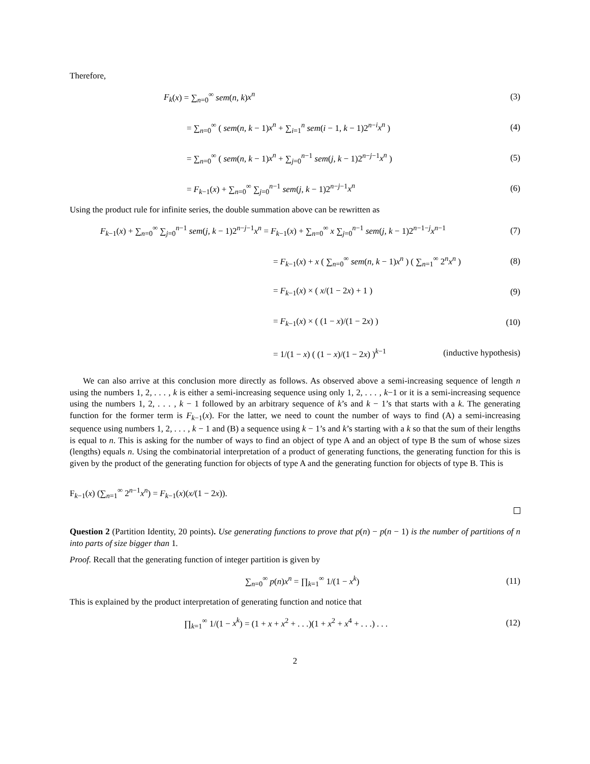Therefore,
F<sub>k</sub>(x) = ∑<sub>n=0</sub><sup>∞</sup> sem(n, k)x<sup>n</sup> (3)
= ∑<sub>n=0</sub><sup>∞</sup> ( sem(n, k − 1)x<sup>n</sup> + ∑<sub>i=1</sub><sup>n</sup> sem(i − 1, k − 1)2<sup>n−i</sup>x<sup>n</sup> )
(4)
= ∑<sub>n=0</sub><sup>∞</sup> ( sem(n, k − 1)x<sup>n</sup> + ∑<sub>j=0</sub><sup>n−1</sup> sem(j, k − 1)2<sup>n−j−1</sup>x<sup>n</sup> )
(5)
= F<sub>k−1</sub>(x) + ∑<sub>n=0</sub><sup>∞</sup> ∑<sub>j=0</sub><sup>n−1</sup> sem(j, k − 1)2<sup>n−j−1</sup>x<sup>n</sup>
(6)
Using the product rule for infinite series, the double summation above can be rewritten as
F<sub>k−1</sub>(x) + ∑<sub>n=0</sub><sup>∞</sup> ∑<sub>j=0</sub><sup>n−1</sup> sem(j, k − 1)2<sup>n−j−1</sup>x<sup>n</sup> = F<sub>k−1</sub>(x) + ∑<sub>n=0</sub><sup>∞</sup> x ∑<sub>j=0</sub><sup>n−1</sup> sem(j, k − 1)2<sup>n−1−j</sup>x<sup>n−1</sup>
(7)
= F<sub>k−1</sub>(x) + x ( ∑<sub>n=0</sub><sup>∞</sup> sem(n, k − 1)x<sup>n</sup> ) ( ∑<sub>n=1</sub><sup>∞</sup> 2<sup>n</sup>x<sup>n</sup> )
(8)
= F<sub>k−1</sub>(x) × ( x/(1 − 2x) + 1 ) (9)
= F<sub>k−1</sub>(x) × ( (1 − x)/(1 − 2x) )
(10)
= 1/(1 − x) ( (1 − x)/(1 − 2x) )<sup>k−1</sup>
(inductive hypothesis)
We can also arrive at this conclusion more directly as follows. As observed above a semi-increasing sequence of length n using the numbers 1, 2, . . . , k is either a semi-increasing sequence using only 1, 2, . . . , k−1 or it is a semi-increasing sequence using the numbers 1, 2, . . . , k − 1 followed by an arbitrary sequence of k’s and k − 1’s that starts with a k. The generating function for the former term is F<sub>k−1</sub>(x). For the latter, we need to count the number of ways to find (A) a semi-increasing sequence using numbers 1, 2, . . . , k − 1 and (B) a sequence using k − 1’s and k’s starting with a k so that the sum of their lengths is equal to n. This is asking for the number of ways to find an object of type A and an object of type B the sum of whose sizes (lengths) equals n. Using the combinatorial interpretation of a product of generating functions, the generating function for this is given by the product of the generating function for objects of type A and the generating function for objects of type B. This is
F<sub>k−1</sub>(x) (∑<sub>n=1</sub><sup>∞</sup> 2<sup>n−1</sup>x<sup>n</sup>) = F<sub>k−1</sub>(x)(x/(1 − 2x)).
Question 2 (Partition Identity, 20 points). Use generating functions to prove that p(n) − p(n − 1) is the number of partitions of n into parts of size bigger than 1.
Proof. Recall that the generating function of integer partition is given by
∑<sub>n=0</sub><sup>∞</sup> p(n)x<sup>n</sup> = ∏<sub>k=1</sub><sup>∞</sup> 1/(1 − x<sup>k</sup>)
(11)
This is explained by the product interpretation of generating function and notice that
∏<sub>k=1</sub><sup>∞</sup> 1/(1 − x<sup>k</sup>) = (1 + x + x<sup>2</sup> + . . .)(1 + x<sup>2</sup> + x<sup>4</sup> + . . .) . . .
(12)
2